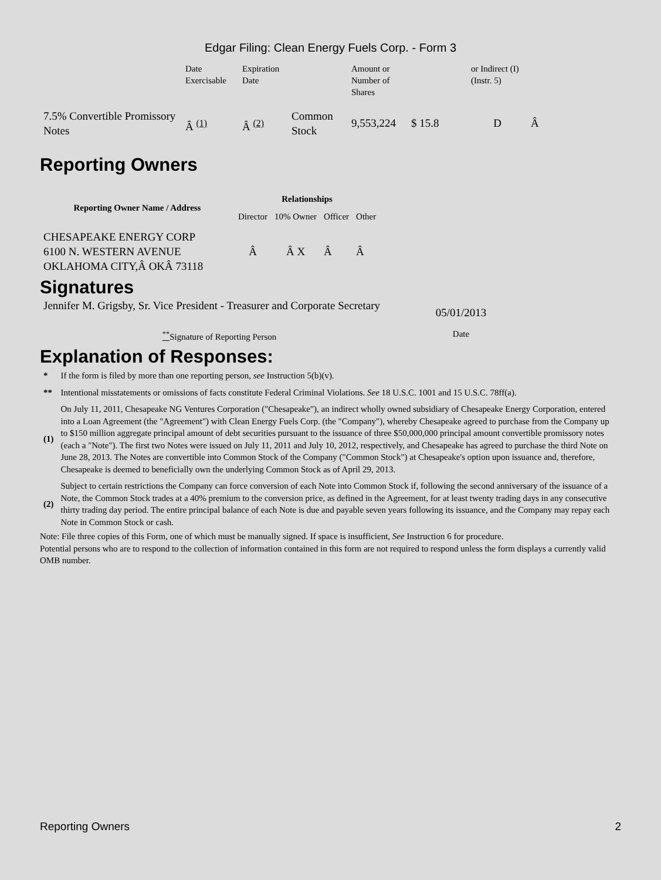Edgar Filing: Clean Energy Fuels Corp. - Form 3
| | Date Exercisable | Expiration Date | | Amount or Number of Shares | | or Indirect (I) (Instr. 5) | |
| 7.5% Convertible Promissory Notes | Â <sup>(1)</sup> | Â <sup>(2)</sup> | Common Stock | 9,553,224 | $ 15.8 | D | Â |
Reporting Owners
| Reporting Owner Name / Address | Relationships | | | |
| --- | --- | --- | --- | --- |
| | Director | 10% Owner | Officer | Other |
| CHESAPEAKE ENERGY CORP 6100 N. WESTERN AVENUE OKLAHOMA CITY,Â OKÂ 73118 | Â | Â X | Â | Â |
Signatures
| Jennifer M. Grigsby, Sr. Vice President - Treasurer and Corporate Secretary | 05/01/2013 |
| <sup>**</sup> Signature of Reporting Person | Date |
Explanation of Responses:
| * | If the form is filed by more than one reporting person, see Instruction 5(b)(v). |
| ** | Intentional misstatements or omissions of facts constitute Federal Criminal Violations. See 18 U.S.C. 1001 and 15 U.S.C. 78ff(a). |
| (1) | On July 11, 2011, Chesapeake NG Ventures Corporation ("Chesapeake"), an indirect wholly owned subsidiary of Chesapeake Energy Corporation, entered into a Loan Agreement (the "Agreement") with Clean Energy Fuels Corp. (the "Company"), whereby Chesapeake agreed to purchase from the Company up to $150 million aggregate principal amount of debt securities pursuant to the issuance of three $50,000,000 principal amount convertible promissory notes (each a "Note"). The first two Notes were issued on July 11, 2011 and July 10, 2012, respectively, and Chesapeake has agreed to purchase the third Note on June 28, 2013. The Notes are convertible into Common Stock of the Company ("Common Stock") at Chesapeake's option upon issuance and, therefore, Chesapeake is deemed to beneficially own the underlying Common Stock as of April 29, 2013. |
| (2) | Subject to certain restrictions the Company can force conversion of each Note into Common Stock if, following the second anniversary of the issuance of a Note, the Common Stock trades at a 40% premium to the conversion price, as defined in the Agreement, for at least twenty trading days in any consecutive thirty trading day period. The entire principal balance of each Note is due and payable seven years following its issuance, and the Company may repay each Note in Common Stock or cash. |
Note: File three copies of this Form, one of which must be manually signed. If space is insufficient, See Instruction 6 for procedure.
Potential persons who are to respond to the collection of information contained in this form are not required to respond unless the form displays a currently valid OMB number.
Reporting Owners 2